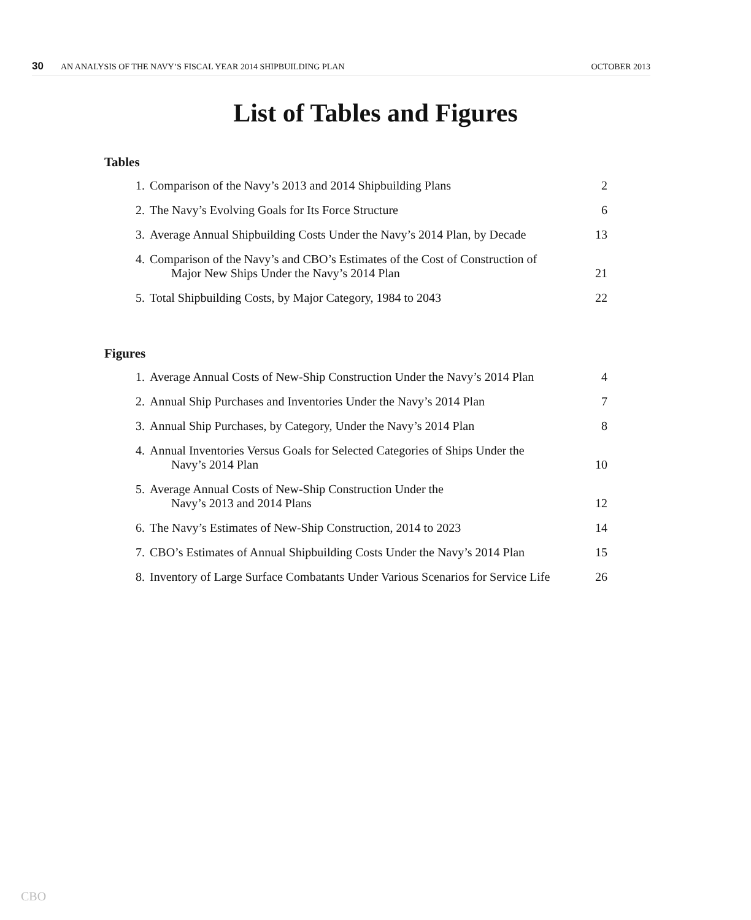30 AN ANALYSIS OF THE NAVY’S FISCAL YEAR 2014 SHIPBUILDING PLAN OCTOBER 2013
List of Tables and Figures
Tables
| 1. | Comparison of the Navy’s 2013 and 2014 Shipbuilding Plans | 2 |
| 2. | The Navy’s Evolving Goals for Its Force Structure | 6 |
| 3. | Average Annual Shipbuilding Costs Under the Navy’s 2014 Plan, by Decade | 13 |
| 4. | Comparison of the Navy’s and CBO’s Estimates of the Cost of Construction of Major New Ships Under the Navy’s 2014 Plan | 21 |
| 5. | Total Shipbuilding Costs, by Major Category, 1984 to 2043 | 22 |
Figures
| 1. | Average Annual Costs of New-Ship Construction Under the Navy’s 2014 Plan | 4 |
| 2. | Annual Ship Purchases and Inventories Under the Navy’s 2014 Plan | 7 |
| 3. | Annual Ship Purchases, by Category, Under the Navy’s 2014 Plan | 8 |
| 4. | Annual Inventories Versus Goals for Selected Categories of Ships Under the Navy’s 2014 Plan | 10 |
| 5. | Average Annual Costs of New-Ship Construction Under the Navy’s 2013 and 2014 Plans | 12 |
| 6. | The Navy’s Estimates of New-Ship Construction, 2014 to 2023 | 14 |
| 7. | CBO’s Estimates of Annual Shipbuilding Costs Under the Navy’s 2014 Plan | 15 |
| 8. | Inventory of Large Surface Combatants Under Various Scenarios for Service Life | 26 |
CBO